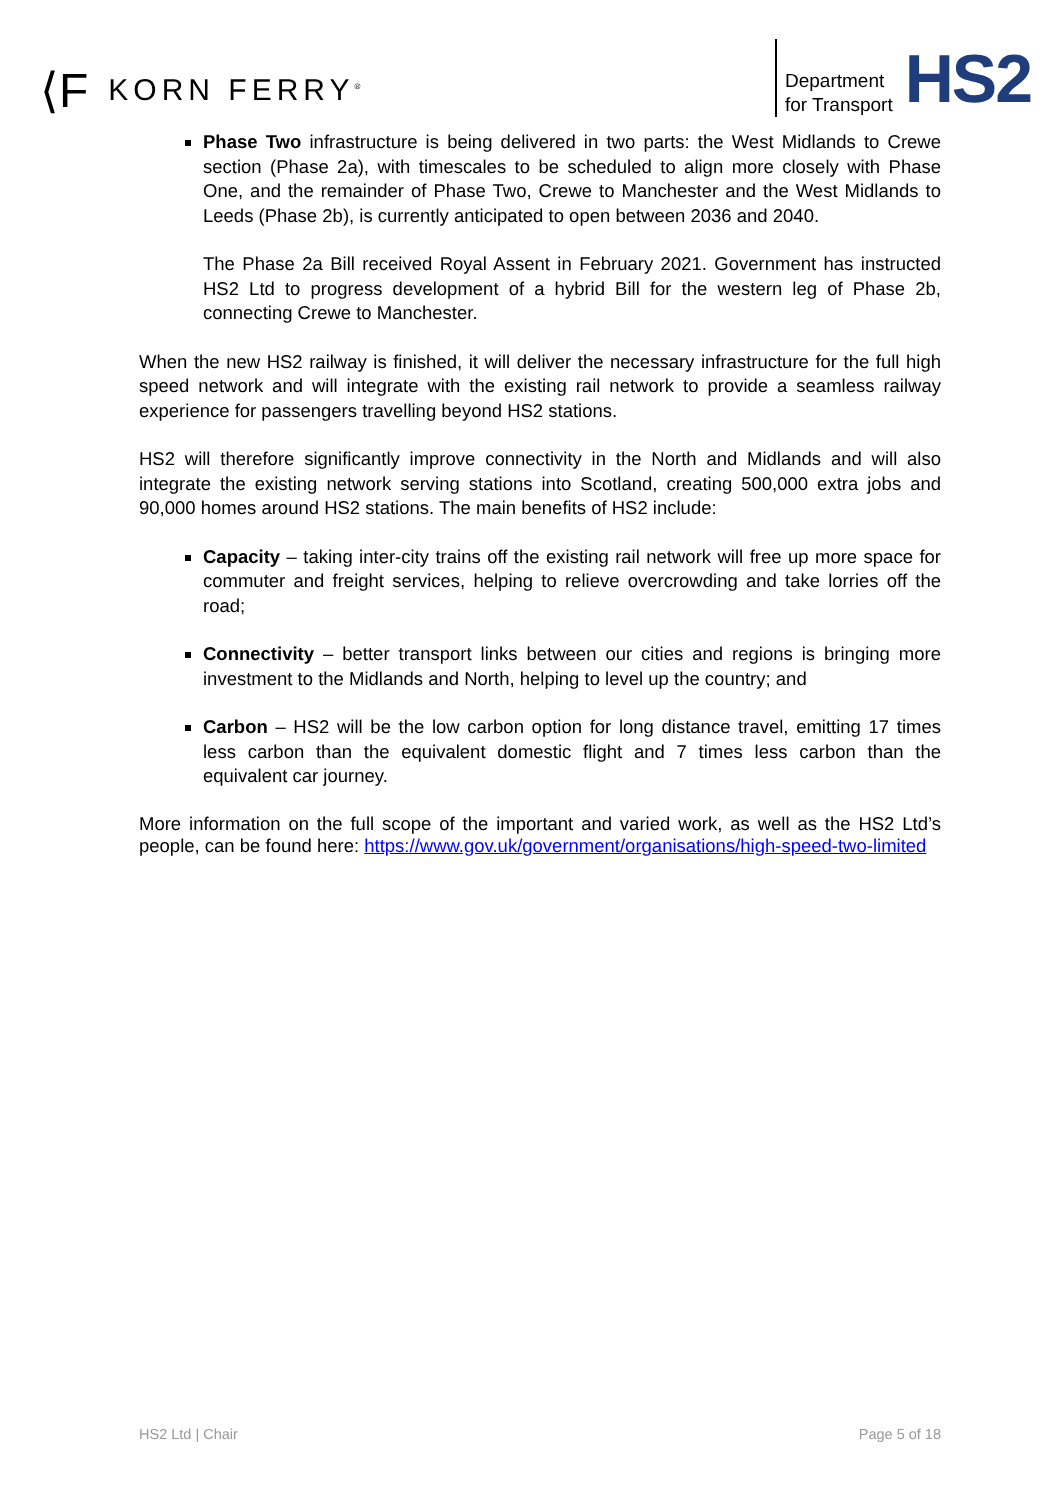⟨F KORN FERRY<sup>®</sup>
Department
for Transport
HS2
Phase Two infrastructure is being delivered in two parts: the West Midlands to Crewe section (Phase 2a), with timescales to be scheduled to align more closely with Phase One, and the remainder of Phase Two, Crewe to Manchester and the West Midlands to Leeds (Phase 2b), is currently anticipated to open between 2036 and 2040.
The Phase 2a Bill received Royal Assent in February 2021. Government has instructed HS2 Ltd to progress development of a hybrid Bill for the western leg of Phase 2b, connecting Crewe to Manchester.
When the new HS2 railway is finished, it will deliver the necessary infrastructure for the full high speed network and will integrate with the existing rail network to provide a seamless railway experience for passengers travelling beyond HS2 stations.
HS2 will therefore significantly improve connectivity in the North and Midlands and will also integrate the existing network serving stations into Scotland, creating 500,000 extra jobs and 90,000 homes around HS2 stations. The main benefits of HS2 include:
Capacity – taking inter-city trains off the existing rail network will free up more space for commuter and freight services, helping to relieve overcrowding and take lorries off the road;
Connectivity – better transport links between our cities and regions is bringing more investment to the Midlands and North, helping to level up the country; and
Carbon – HS2 will be the low carbon option for long distance travel, emitting 17 times less carbon than the equivalent domestic flight and 7 times less carbon than the equivalent car journey.
More information on the full scope of the important and varied work, as well as the HS2 Ltd’s people, can be found here: https://www.gov.uk/government/organisations/high-speed-two-limited
HS2 Ltd | Chair Page 5 of 18